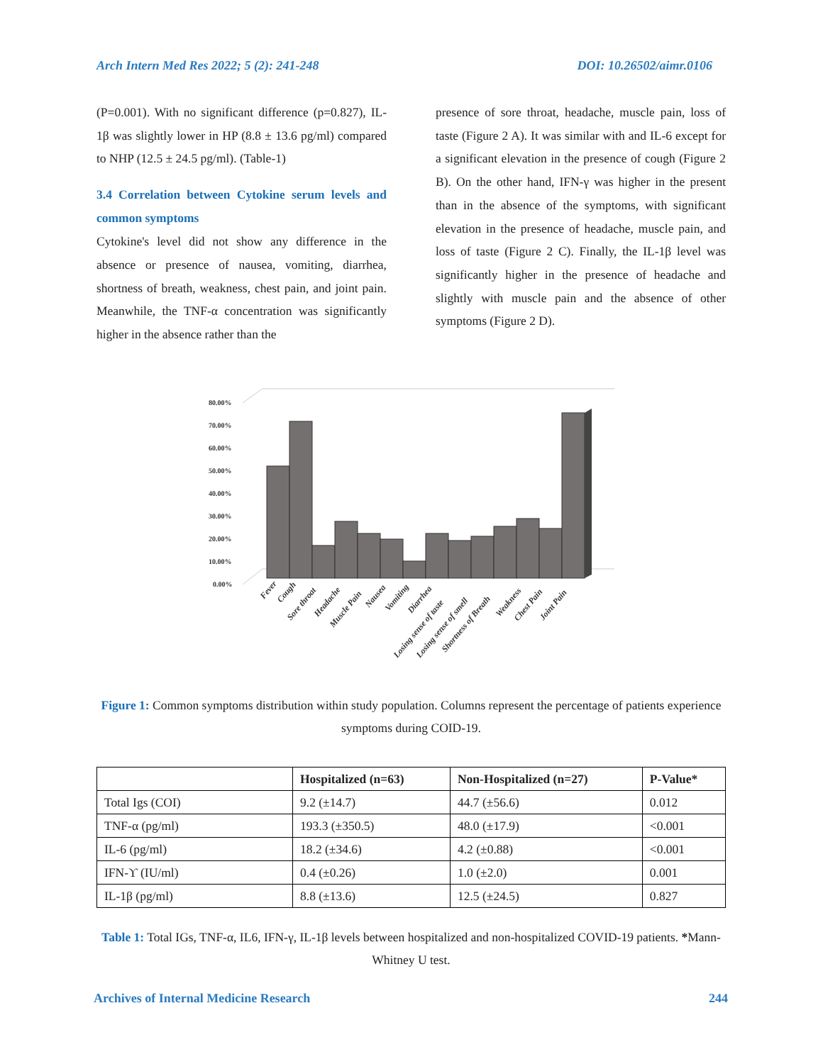Arch Intern Med Res 2022; 5 (2): 241-248 DOI: 10.26502/aimr.0106
(P=0.001). With no significant difference (p=0.827), IL-1β was slightly lower in HP (8.8 ± 13.6 pg/ml) compared to NHP (12.5 ± 24.5 pg/ml). (Table-1)
3.4 Correlation between Cytokine serum levels and common symptoms
Cytokine's level did not show any difference in the absence or presence of nausea, vomiting, diarrhea, shortness of breath, weakness, chest pain, and joint pain. Meanwhile, the TNF-α concentration was significantly higher in the absence rather than the
presence of sore throat, headache, muscle pain, loss of taste (Figure 2 A). It was similar with and IL-6 except for a significant elevation in the presence of cough (Figure 2 B). On the other hand, IFN-γ was higher in the present than in the absence of the symptoms, with significant elevation in the presence of headache, muscle pain, and loss of taste (Figure 2 C). Finally, the IL-1β level was significantly higher in the presence of headache and slightly with muscle pain and the absence of other symptoms (Figure 2 D).
80.00%
70.00%
60.00%
50.00%
40.00%
30.00%
20.00%
10.00%
0.00%
Fever
Cough
Sore throat
Headache
Muscle Pain
Nausea
Vomiting
Diarrhea
Losing sense of taste
Losing sense of smell
Shortness of Breath
Weakness
Chest Pain
Joint Pain
Figure 1: Common symptoms distribution within study population. Columns represent the percentage of patients experience symptoms during COID-19.
| | Hospitalized (n=63) | Non-Hospitalized (n=27) | P-Value* |
| --- | --- | --- | --- |
| Total Igs (COI) | 9.2 (±14.7) | 44.7 (±56.6) | 0.012 |
| TNF-α (pg/ml) | 193.3 (±350.5) | 48.0 (±17.9) | <0.001 |
| IL-6 (pg/ml) | 18.2 (±34.6) | 4.2 (±0.88) | <0.001 |
| IFN-ϒ (IU/ml) | 0.4 (±0.26) | 1.0 (±2.0) | 0.001 |
| IL-1β (pg/ml) | 8.8 (±13.6) | 12.5 (±24.5) | 0.827 |
Table 1: Total IGs, TNF-α, IL6, IFN-γ, IL-1β levels between hospitalized and non-hospitalized COVID-19 patients. *Mann-Whitney U test.
Archives of Internal Medicine Research 244